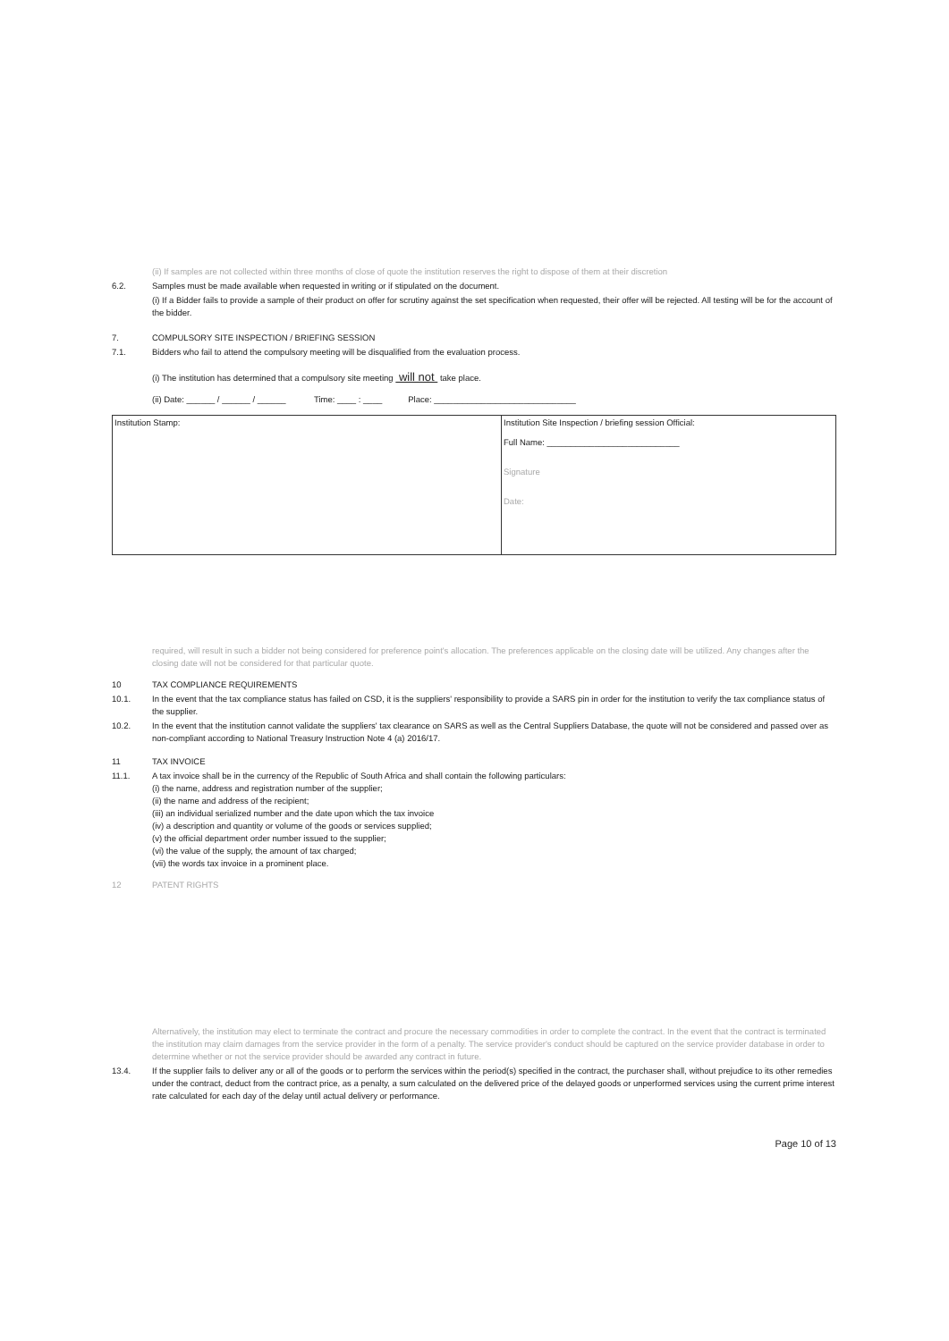(ii) If samples are not collected within three months of close of quote the institution reserves the right to dispose of them at their discretion
6.2. Samples must be made available when requested in writing or if stipulated on the document.
(i) If a Bidder fails to provide a sample of their product on offer for scrutiny against the set specification when requested, their offer will be rejected. All testing will be for the account of the bidder.
7. COMPULSORY SITE INSPECTION / BRIEFING SESSION
7.1. Bidders who fail to attend the compulsory meeting will be disqualified from the evaluation process.
(i) The institution has determined that a compulsory site meeting will not take place.
(ii) Date: ______ / ______ / ______ Time: ____ : ____ Place: ______________________________
Institution Stamp: Institution Site Inspection / briefing session Official:
Full Name: ____________________________
Signature
Date:
required, will result in such a bidder not being considered for preference point's allocation. The preferences applicable on the closing date will be utilized. Any changes after the closing date will not be considered for that particular quote.
10 TAX COMPLIANCE REQUIREMENTS
10.1. In the event that the tax compliance status has failed on CSD, it is the suppliers' responsibility to provide a SARS pin in order for the institution to verify the tax compliance status of the supplier.
10.2. In the event that the institution cannot validate the suppliers' tax clearance on SARS as well as the Central Suppliers Database, the quote will not be considered and passed over as non-compliant according to National Treasury Instruction Note 4 (a) 2016/17.
11 TAX INVOICE
11.1. A tax invoice shall be in the currency of the Republic of South Africa and shall contain the following particulars:
(i) the name, address and registration number of the supplier;
(ii) the name and address of the recipient;
(iii) an individual serialized number and the date upon which the tax invoice
(iv) a description and quantity or volume of the goods or services supplied;
(v) the official department order number issued to the supplier;
(vi) the value of the supply, the amount of tax charged;
(vii) the words tax invoice in a prominent place.
12 PATENT RIGHTS
Alternatively, the institution may elect to terminate the contract and procure the necessary commodities in order to complete the contract. In the event that the contract is terminated the institution may claim damages from the service provider in the form of a penalty. The service provider's conduct should be captured on the service provider database in order to determine whether or not the service provider should be awarded any contract in future.
13.4. If the supplier fails to deliver any or all of the goods or to perform the services within the period(s) specified in the contract, the purchaser shall, without prejudice to its other remedies under the contract, deduct from the contract price, as a penalty, a sum calculated on the delivered price of the delayed goods or unperformed services using the current prime interest rate calculated for each day of the delay until actual delivery or performance.
Page 10 of 13